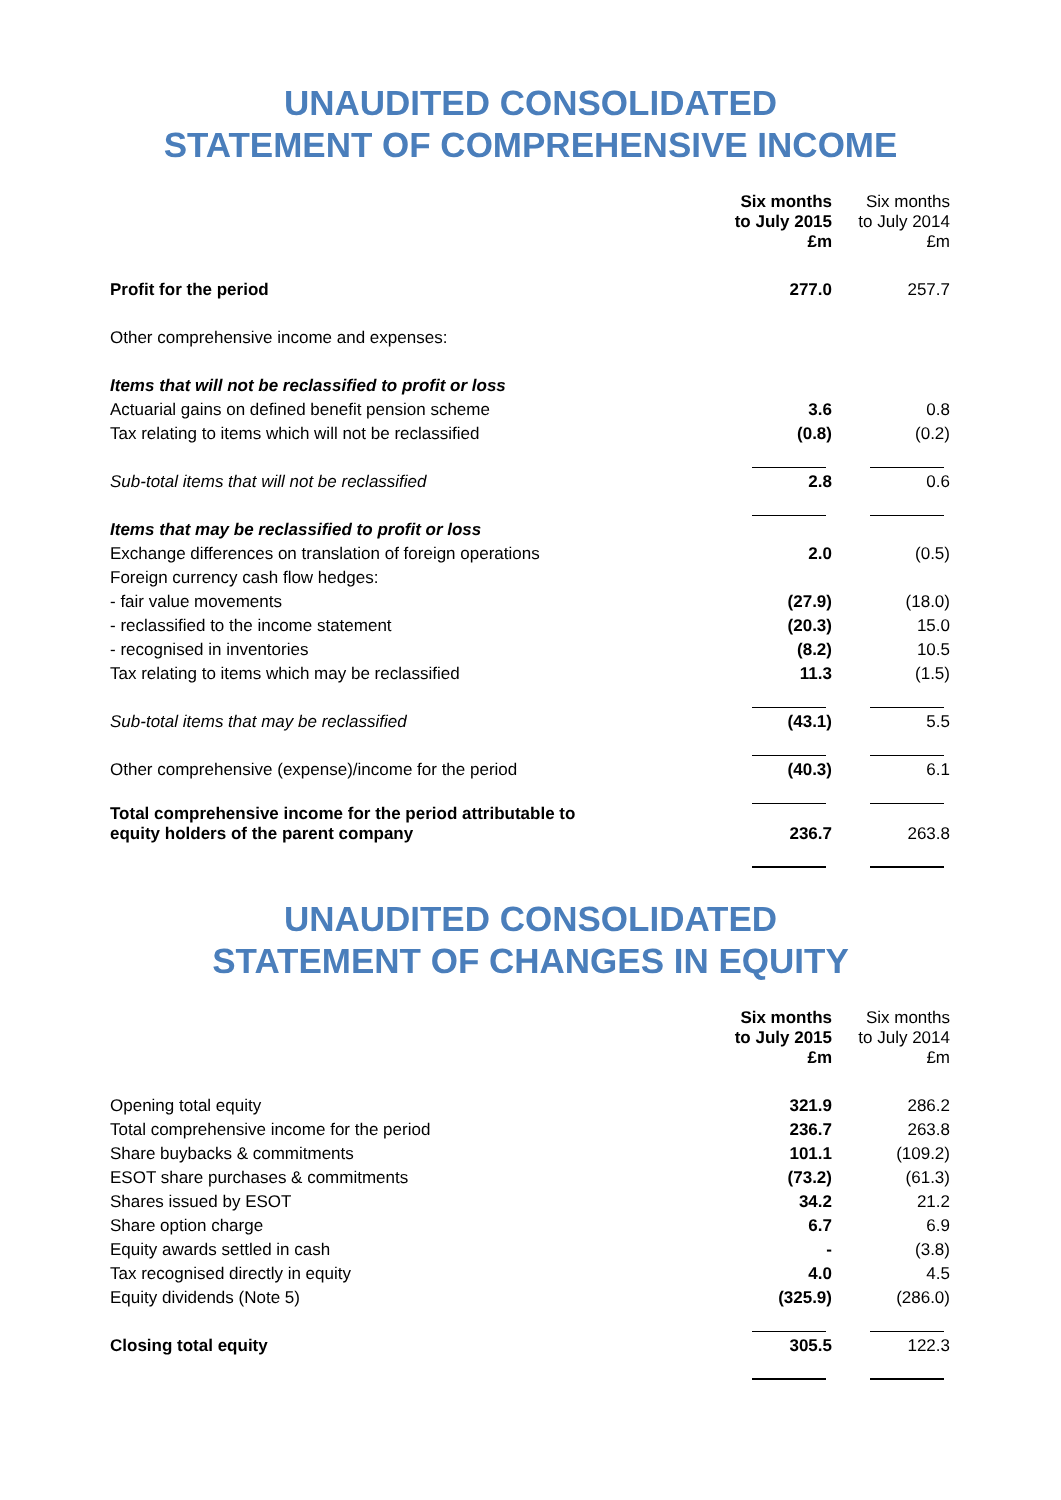UNAUDITED CONSOLIDATED
STATEMENT OF COMPREHENSIVE INCOME
| | Six months to July 2015 £m | Six months to July 2014 £m |
| Profit for the period | 277.0 | 257.7 |
| Other comprehensive income and expenses: | | |
| Items that will not be reclassified to profit or loss | | |
| Actuarial gains on defined benefit pension scheme | 3.6 | 0.8 |
| Tax relating to items which will not be reclassified | (0.8) | (0.2) |
| Sub-total items that will not be reclassified | 2.8 | 0.6 |
| Items that may be reclassified to profit or loss | | |
| Exchange differences on translation of foreign operations | 2.0 | (0.5) |
| Foreign currency cash flow hedges: | | |
| - fair value movements | (27.9) | (18.0) |
| - reclassified to the income statement | (20.3) | 15.0 |
| - recognised in inventories | (8.2) | 10.5 |
| Tax relating to items which may be reclassified | 11.3 | (1.5) |
| Sub-total items that may be reclassified | (43.1) | 5.5 |
| Other comprehensive (expense)/income for the period | (40.3) | 6.1 |
| Total comprehensive income for the period attributable to equity holders of the parent company | 236.7 | 263.8 |
UNAUDITED CONSOLIDATED
STATEMENT OF CHANGES IN EQUITY
| | Six months to July 2015 £m | Six months to July 2014 £m |
| Opening total equity | 321.9 | 286.2 |
| Total comprehensive income for the period | 236.7 | 263.8 |
| Share buybacks & commitments | 101.1 | (109.2) |
| ESOT share purchases & commitments | (73.2) | (61.3) |
| Shares issued by ESOT | 34.2 | 21.2 |
| Share option charge | 6.7 | 6.9 |
| Equity awards settled in cash | - | (3.8) |
| Tax recognised directly in equity | 4.0 | 4.5 |
| Equity dividends (Note 5) | (325.9) | (286.0) |
| Closing total equity | 305.5 | 122.3 |